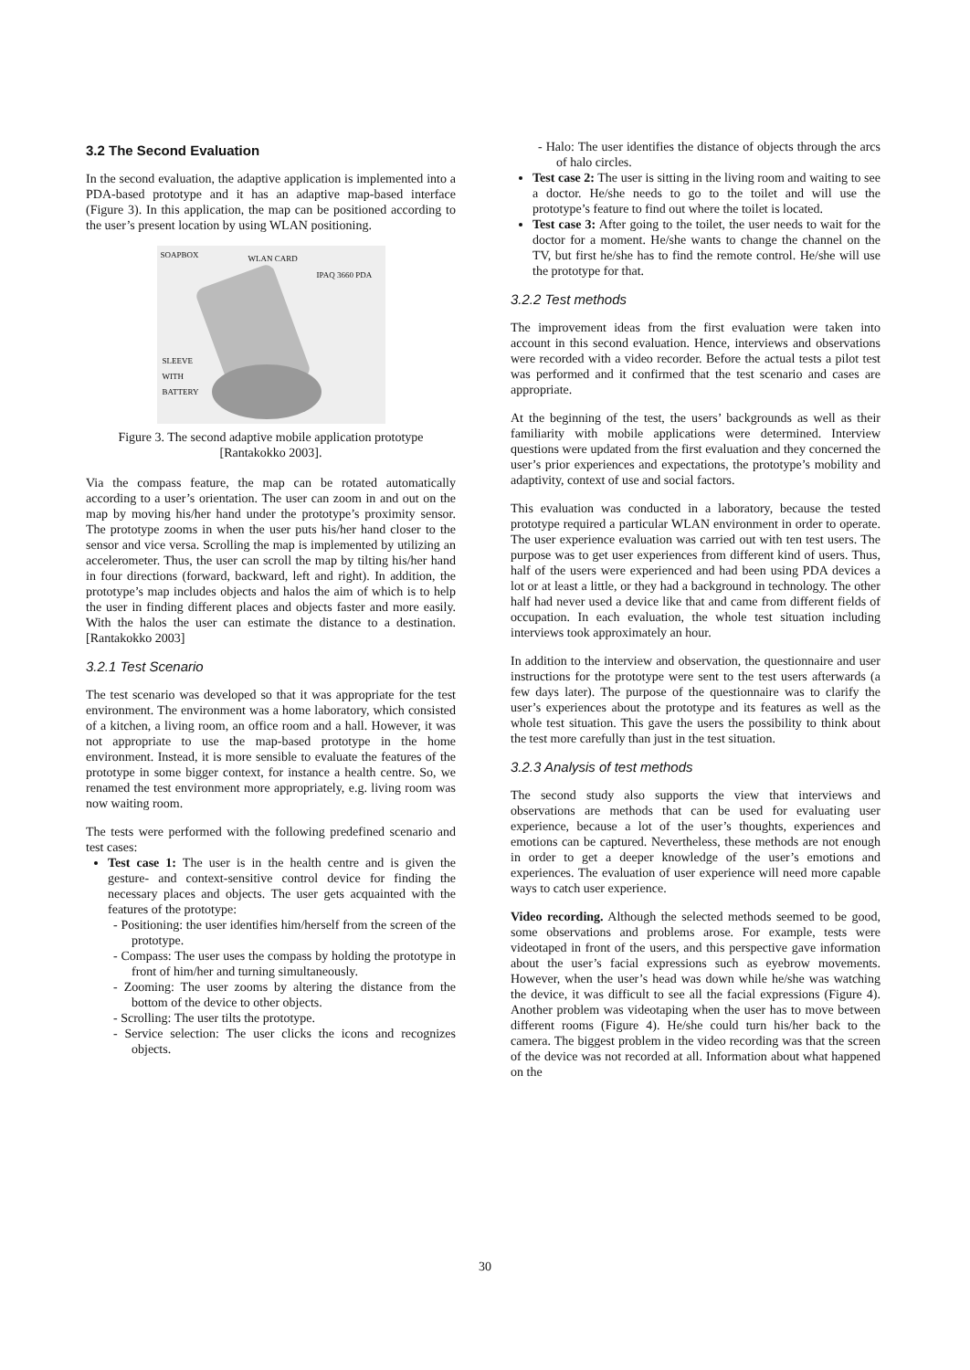3.2 The Second Evaluation
In the second evaluation, the adaptive application is implemented into a PDA-based prototype and it has an adaptive map-based interface (Figure 3). In this application, the map can be positioned according to the user’s present location by using WLAN positioning.
SOAPBOX WLAN CARD
IPAQ 3660 PDA
SLEEVE
WITH
BATTERY
Figure 3. The second adaptive mobile application prototype [Rantakokko 2003].
Via the compass feature, the map can be rotated automatically according to a user’s orientation. The user can zoom in and out on the map by moving his/her hand under the prototype’s proximity sensor. The prototype zooms in when the user puts his/her hand closer to the sensor and vice versa. Scrolling the map is implemented by utilizing an accelerometer. Thus, the user can scroll the map by tilting his/her hand in four directions (forward, backward, left and right). In addition, the prototype’s map includes objects and halos the aim of which is to help the user in finding different places and objects faster and more easily. With the halos the user can estimate the distance to a destination. [Rantakokko 2003]
3.2.1 Test Scenario
The test scenario was developed so that it was appropriate for the test environment. The environment was a home laboratory, which consisted of a kitchen, a living room, an office room and a hall. However, it was not appropriate to use the map-based prototype in the home environment. Instead, it is more sensible to evaluate the features of the prototype in some bigger context, for instance a health centre. So, we renamed the test environment more appropriately, e.g. living room was now waiting room.
The tests were performed with the following predefined scenario and test cases:
Test case 1: The user is in the health centre and is given the gesture- and context-sensitive control device for finding the necessary places and objects. The user gets acquainted with the features of the prototype:
- Positioning: the user identifies him/herself from the screen of the prototype.
- Compass: The user uses the compass by holding the prototype in front of him/her and turning simultaneously.
- Zooming: The user zooms by altering the distance from the bottom of the device to other objects.
- Scrolling: The user tilts the prototype.
- Service selection: The user clicks the icons and recognizes objects.
- Halo: The user identifies the distance of objects through the arcs of halo circles.
Test case 2: The user is sitting in the living room and waiting to see a doctor. He/she needs to go to the toilet and will use the prototype’s feature to find out where the toilet is located.
Test case 3: After going to the toilet, the user needs to wait for the doctor for a moment. He/she wants to change the channel on the TV, but first he/she has to find the remote control. He/she will use the prototype for that.
3.2.2 Test methods
The improvement ideas from the first evaluation were taken into account in this second evaluation. Hence, interviews and observations were recorded with a video recorder. Before the actual tests a pilot test was performed and it confirmed that the test scenario and cases are appropriate.
At the beginning of the test, the users’ backgrounds as well as their familiarity with mobile applications were determined. Interview questions were updated from the first evaluation and they concerned the user’s prior experiences and expectations, the prototype’s mobility and adaptivity, context of use and social factors.
This evaluation was conducted in a laboratory, because the tested prototype required a particular WLAN environment in order to operate. The user experience evaluation was carried out with ten test users. The purpose was to get user experiences from different kind of users. Thus, half of the users were experienced and had been using PDA devices a lot or at least a little, or they had a background in technology. The other half had never used a device like that and came from different fields of occupation. In each evaluation, the whole test situation including interviews took approximately an hour.
In addition to the interview and observation, the questionnaire and user instructions for the prototype were sent to the test users afterwards (a few days later). The purpose of the questionnaire was to clarify the user’s experiences about the prototype and its features as well as the whole test situation. This gave the users the possibility to think about the test more carefully than just in the test situation.
3.2.3 Analysis of test methods
The second study also supports the view that interviews and observations are methods that can be used for evaluating user experience, because a lot of the user’s thoughts, experiences and emotions can be captured. Nevertheless, these methods are not enough in order to get a deeper knowledge of the user’s emotions and experiences. The evaluation of user experience will need more capable ways to catch user experience.
Video recording. Although the selected methods seemed to be good, some observations and problems arose. For example, tests were videotaped in front of the users, and this perspective gave information about the user’s facial expressions such as eyebrow movements. However, when the user’s head was down while he/she was watching the device, it was difficult to see all the facial expressions (Figure 4). Another problem was videotaping when the user has to move between different rooms (Figure 4). He/she could turn his/her back to the camera. The biggest problem in the video recording was that the screen of the device was not recorded at all. Information about what happened on the
30